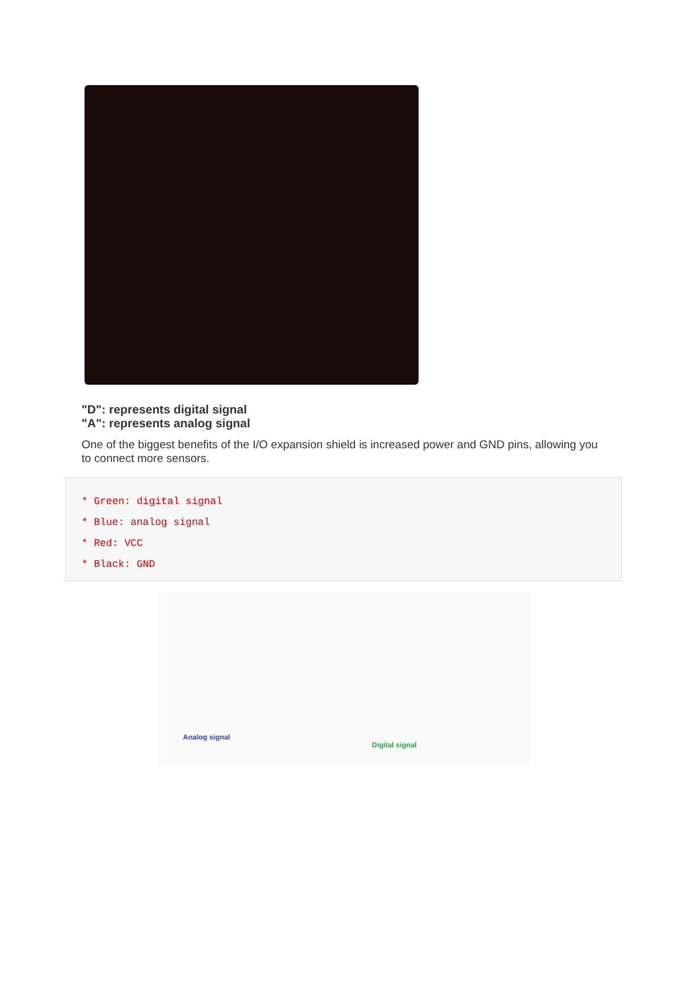"D": represents digital signal
"A": represents analog signal
One of the biggest benefits of the I/O expansion shield is increased power and GND pins, allowing you to connect more sensors.
* Green: digital signal
* Blue: analog signal
* Red: VCC
* Black: GND
Analog signal
Digital signal